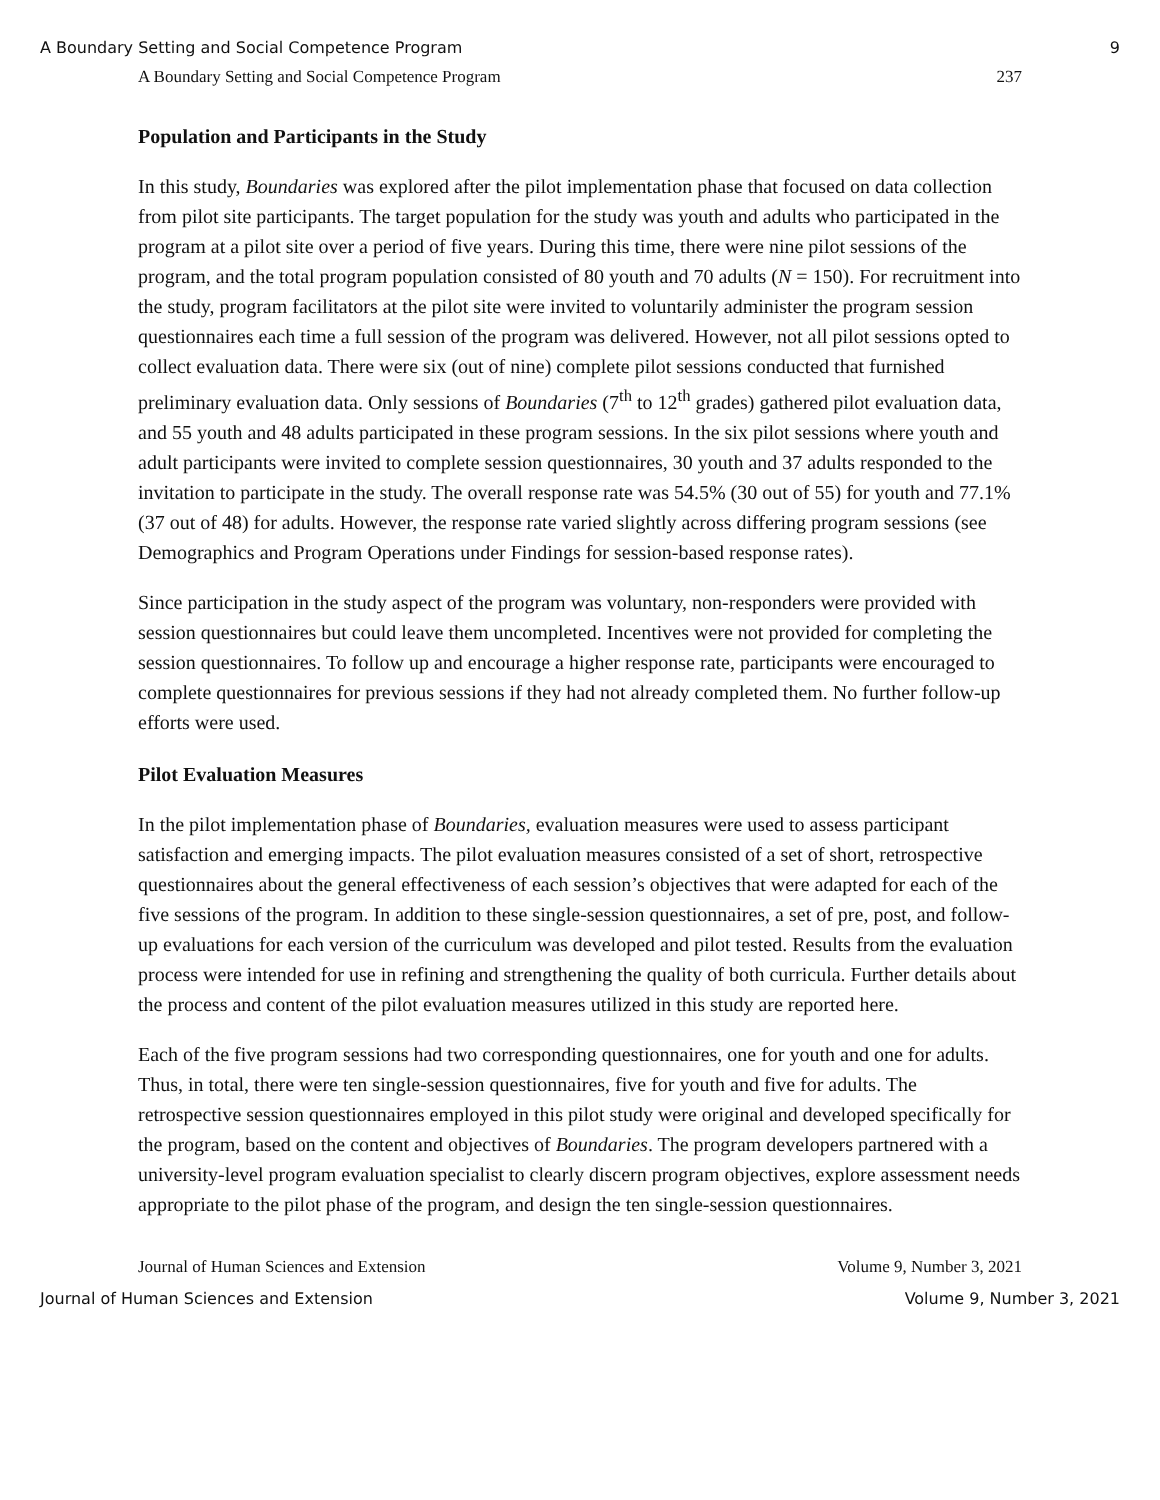A Boundary Setting and Social Competence Program 9
A Boundary Setting and Social Competence Program 237
Population and Participants in the Study
In this study, Boundaries was explored after the pilot implementation phase that focused on data collection from pilot site participants. The target population for the study was youth and adults who participated in the program at a pilot site over a period of five years. During this time, there were nine pilot sessions of the program, and the total program population consisted of 80 youth and 70 adults (N = 150). For recruitment into the study, program facilitators at the pilot site were invited to voluntarily administer the program session questionnaires each time a full session of the program was delivered. However, not all pilot sessions opted to collect evaluation data. There were six (out of nine) complete pilot sessions conducted that furnished preliminary evaluation data. Only sessions of Boundaries (7<sup>th</sup> to 12<sup>th</sup> grades) gathered pilot evaluation data, and 55 youth and 48 adults participated in these program sessions. In the six pilot sessions where youth and adult participants were invited to complete session questionnaires, 30 youth and 37 adults responded to the invitation to participate in the study. The overall response rate was 54.5% (30 out of 55) for youth and 77.1% (37 out of 48) for adults. However, the response rate varied slightly across differing program sessions (see Demographics and Program Operations under Findings for session-based response rates).
Since participation in the study aspect of the program was voluntary, non-responders were provided with session questionnaires but could leave them uncompleted. Incentives were not provided for completing the session questionnaires. To follow up and encourage a higher response rate, participants were encouraged to complete questionnaires for previous sessions if they had not already completed them. No further follow-up efforts were used.
Pilot Evaluation Measures
In the pilot implementation phase of Boundaries, evaluation measures were used to assess participant satisfaction and emerging impacts. The pilot evaluation measures consisted of a set of short, retrospective questionnaires about the general effectiveness of each session’s objectives that were adapted for each of the five sessions of the program. In addition to these single-session questionnaires, a set of pre, post, and follow-up evaluations for each version of the curriculum was developed and pilot tested. Results from the evaluation process were intended for use in refining and strengthening the quality of both curricula. Further details about the process and content of the pilot evaluation measures utilized in this study are reported here.
Each of the five program sessions had two corresponding questionnaires, one for youth and one for adults. Thus, in total, there were ten single-session questionnaires, five for youth and five for adults. The retrospective session questionnaires employed in this pilot study were original and developed specifically for the program, based on the content and objectives of Boundaries. The program developers partnered with a university-level program evaluation specialist to clearly discern program objectives, explore assessment needs appropriate to the pilot phase of the program, and design the ten single-session questionnaires.
Journal of Human Sciences and Extension Volume 9, Number 3, 2021
Journal of Human Sciences and Extension Volume 9, Number 3, 2021